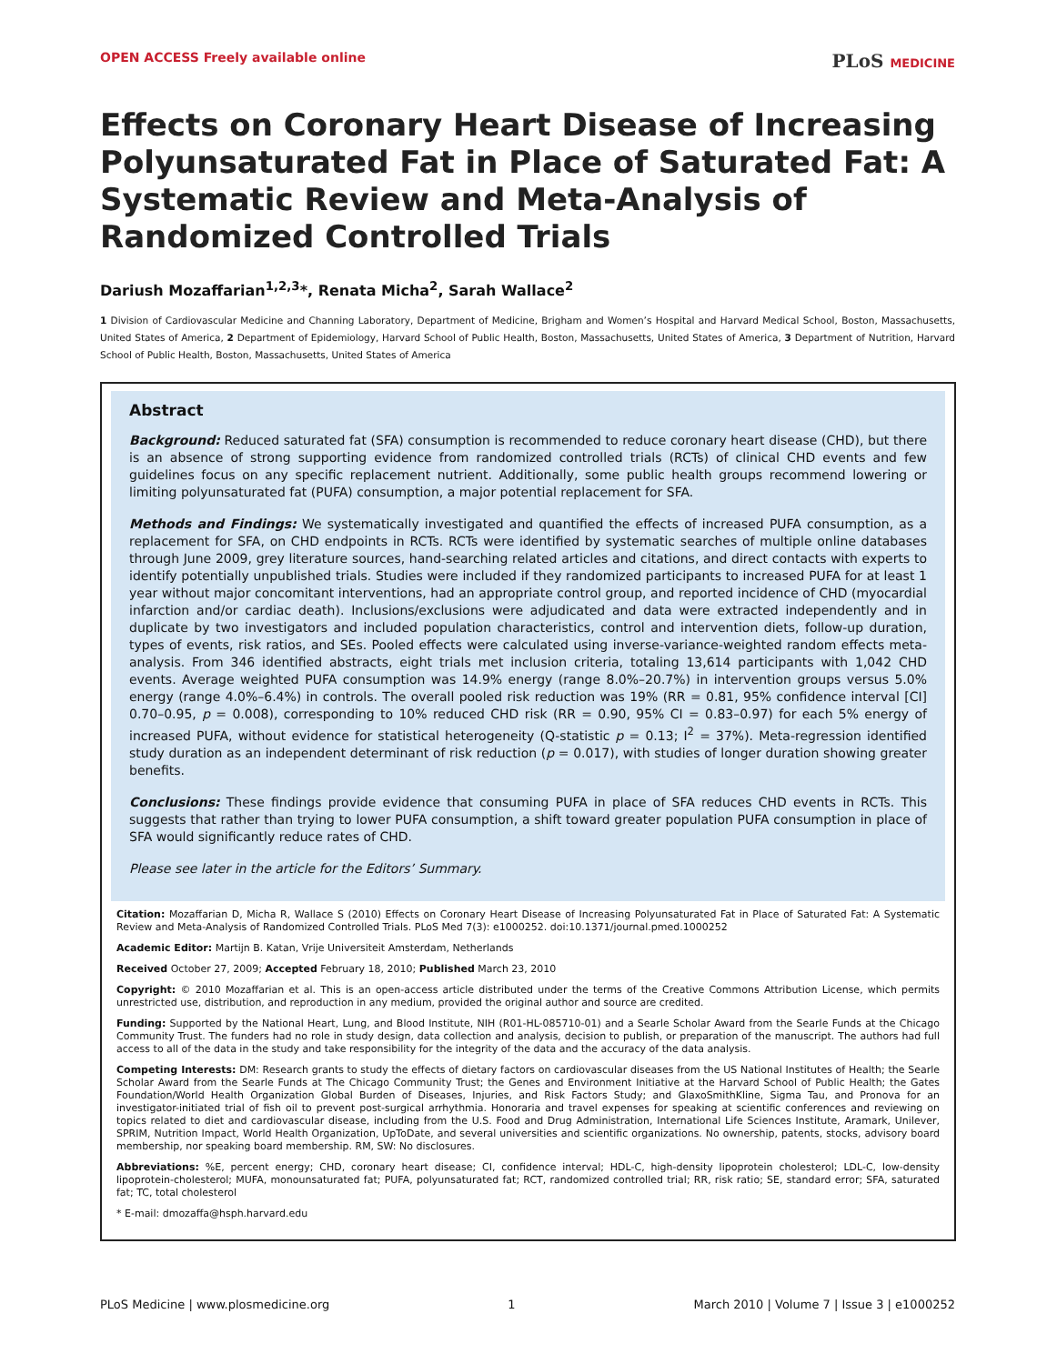OPEN ACCESS Freely available online
PLoS MEDICINE
Effects on Coronary Heart Disease of Increasing Polyunsaturated Fat in Place of Saturated Fat: A Systematic Review and Meta-Analysis of Randomized Controlled Trials
Dariush Mozaffarian<sup>1,2,3</sup>*, Renata Micha<sup>2</sup>, Sarah Wallace<sup>2</sup>
1 Division of Cardiovascular Medicine and Channing Laboratory, Department of Medicine, Brigham and Women’s Hospital and Harvard Medical School, Boston, Massachusetts, United States of America, 2 Department of Epidemiology, Harvard School of Public Health, Boston, Massachusetts, United States of America, 3 Department of Nutrition, Harvard School of Public Health, Boston, Massachusetts, United States of America
Abstract
Background: Reduced saturated fat (SFA) consumption is recommended to reduce coronary heart disease (CHD), but there is an absence of strong supporting evidence from randomized controlled trials (RCTs) of clinical CHD events and few guidelines focus on any specific replacement nutrient. Additionally, some public health groups recommend lowering or limiting polyunsaturated fat (PUFA) consumption, a major potential replacement for SFA.
Methods and Findings: We systematically investigated and quantified the effects of increased PUFA consumption, as a replacement for SFA, on CHD endpoints in RCTs. RCTs were identified by systematic searches of multiple online databases through June 2009, grey literature sources, hand-searching related articles and citations, and direct contacts with experts to identify potentially unpublished trials. Studies were included if they randomized participants to increased PUFA for at least 1 year without major concomitant interventions, had an appropriate control group, and reported incidence of CHD (myocardial infarction and/or cardiac death). Inclusions/exclusions were adjudicated and data were extracted independently and in duplicate by two investigators and included population characteristics, control and intervention diets, follow-up duration, types of events, risk ratios, and SEs. Pooled effects were calculated using inverse-variance-weighted random effects meta-analysis. From 346 identified abstracts, eight trials met inclusion criteria, totaling 13,614 participants with 1,042 CHD events. Average weighted PUFA consumption was 14.9% energy (range 8.0%–20.7%) in intervention groups versus 5.0% energy (range 4.0%–6.4%) in controls. The overall pooled risk reduction was 19% (RR = 0.81, 95% confidence interval [CI] 0.70–0.95, p = 0.008), corresponding to 10% reduced CHD risk (RR = 0.90, 95% CI = 0.83–0.97) for each 5% energy of increased PUFA, without evidence for statistical heterogeneity (Q-statistic p = 0.13; I<sup>2</sup> = 37%). Meta-regression identified study duration as an independent determinant of risk reduction (p = 0.017), with studies of longer duration showing greater benefits.
Conclusions: These findings provide evidence that consuming PUFA in place of SFA reduces CHD events in RCTs. This suggests that rather than trying to lower PUFA consumption, a shift toward greater population PUFA consumption in place of SFA would significantly reduce rates of CHD.
Please see later in the article for the Editors’ Summary.
Citation: Mozaffarian D, Micha R, Wallace S (2010) Effects on Coronary Heart Disease of Increasing Polyunsaturated Fat in Place of Saturated Fat: A Systematic Review and Meta-Analysis of Randomized Controlled Trials. PLoS Med 7(3): e1000252. doi:10.1371/journal.pmed.1000252
Academic Editor: Martijn B. Katan, Vrije Universiteit Amsterdam, Netherlands
Received October 27, 2009; Accepted February 18, 2010; Published March 23, 2010
Copyright: © 2010 Mozaffarian et al. This is an open-access article distributed under the terms of the Creative Commons Attribution License, which permits unrestricted use, distribution, and reproduction in any medium, provided the original author and source are credited.
Funding: Supported by the National Heart, Lung, and Blood Institute, NIH (R01-HL-085710-01) and a Searle Scholar Award from the Searle Funds at the Chicago Community Trust. The funders had no role in study design, data collection and analysis, decision to publish, or preparation of the manuscript. The authors had full access to all of the data in the study and take responsibility for the integrity of the data and the accuracy of the data analysis.
Competing Interests: DM: Research grants to study the effects of dietary factors on cardiovascular diseases from the US National Institutes of Health; the Searle Scholar Award from the Searle Funds at The Chicago Community Trust; the Genes and Environment Initiative at the Harvard School of Public Health; the Gates Foundation/World Health Organization Global Burden of Diseases, Injuries, and Risk Factors Study; and GlaxoSmithKline, Sigma Tau, and Pronova for an investigator-initiated trial of fish oil to prevent post-surgical arrhythmia. Honoraria and travel expenses for speaking at scientific conferences and reviewing on topics related to diet and cardiovascular disease, including from the U.S. Food and Drug Administration, International Life Sciences Institute, Aramark, Unilever, SPRIM, Nutrition Impact, World Health Organization, UpToDate, and several universities and scientific organizations. No ownership, patents, stocks, advisory board membership, nor speaking board membership. RM, SW: No disclosures.
Abbreviations: %E, percent energy; CHD, coronary heart disease; CI, confidence interval; HDL-C, high-density lipoprotein cholesterol; LDL-C, low-density lipoprotein-cholesterol; MUFA, monounsaturated fat; PUFA, polyunsaturated fat; RCT, randomized controlled trial; RR, risk ratio; SE, standard error; SFA, saturated fat; TC, total cholesterol
* E-mail: dmozaffa@hsph.harvard.edu
PLoS Medicine | www.plosmedicine.org 1 March 2010 | Volume 7 | Issue 3 | e1000252